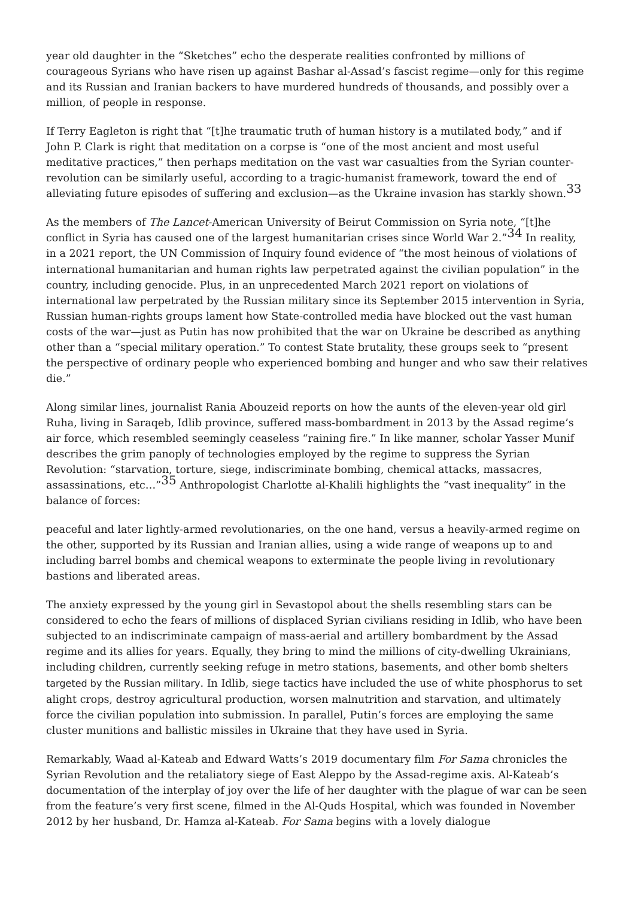year old daughter in the “Sketches” echo the desperate realities confronted by millions of courageous Syrians who have risen up against Bashar al-Assad’s fascist regime—only for this regime and its Russian and Iranian backers to have murdered hundreds of thousands, and possibly over a million, of people in response.
If Terry Eagleton is right that “[t]he traumatic truth of human history is a mutilated body,” and if John P. Clark is right that meditation on a corpse is “one of the most ancient and most useful meditative practices,” then perhaps meditation on the vast war casualties from the Syrian counter-revolution can be similarly useful, according to a tragic-humanist framework, toward the end of alleviating future episodes of suffering and exclusion—as the Ukraine invasion has starkly shown.<sup>33</sup>
As the members of The Lancet-American University of Beirut Commission on Syria note, “[t]he conflict in Syria has caused one of the largest humanitarian crises since World War 2.”<sup>34</sup> In reality, in a 2021 report, the UN Commission of Inquiry found evidence of “the most heinous of violations of international humanitarian and human rights law perpetrated against the civilian population” in the country, including genocide. Plus, in an unprecedented March 2021 report on violations of international law perpetrated by the Russian military since its September 2015 intervention in Syria, Russian human-rights groups lament how State-controlled media have blocked out the vast human costs of the war—just as Putin has now prohibited that the war on Ukraine be described as anything other than a “special military operation.” To contest State brutality, these groups seek to “present the perspective of ordinary people who experienced bombing and hunger and who saw their relatives die.”
Along similar lines, journalist Rania Abouzeid reports on how the aunts of the eleven-year old girl Ruha, living in Saraqeb, Idlib province, suffered mass-bombardment in 2013 by the Assad regime’s air force, which resembled seemingly ceaseless “raining fire.” In like manner, scholar Yasser Munif describes the grim panoply of technologies employed by the regime to suppress the Syrian Revolution: “starvation, torture, siege, indiscriminate bombing, chemical attacks, massacres, assassinations, etc…”<sup>35</sup> Anthropologist Charlotte al-Khalili highlights the “vast inequality” in the balance of forces:
peaceful and later lightly-armed revolutionaries, on the one hand, versus a heavily-armed regime on the other, supported by its Russian and Iranian allies, using a wide range of weapons up to and including barrel bombs and chemical weapons to exterminate the people living in revolutionary bastions and liberated areas.
The anxiety expressed by the young girl in Sevastopol about the shells resembling stars can be considered to echo the fears of millions of displaced Syrian civilians residing in Idlib, who have been subjected to an indiscriminate campaign of mass-aerial and artillery bombardment by the Assad regime and its allies for years. Equally, they bring to mind the millions of city-dwelling Ukrainians, including children, currently seeking refuge in metro stations, basements, and other bomb shelters targeted by the Russian military. In Idlib, siege tactics have included the use of white phosphorus to set alight crops, destroy agricultural production, worsen malnutrition and starvation, and ultimately force the civilian population into submission. In parallel, Putin’s forces are employing the same cluster munitions and ballistic missiles in Ukraine that they have used in Syria.
Remarkably, Waad al-Kateab and Edward Watts’s 2019 documentary film For Sama chronicles the Syrian Revolution and the retaliatory siege of East Aleppo by the Assad-regime axis. Al-Kateab’s documentation of the interplay of joy over the life of her daughter with the plague of war can be seen from the feature’s very first scene, filmed in the Al-Quds Hospital, which was founded in November 2012 by her husband, Dr. Hamza al-Kateab. For Sama begins with a lovely dialogue